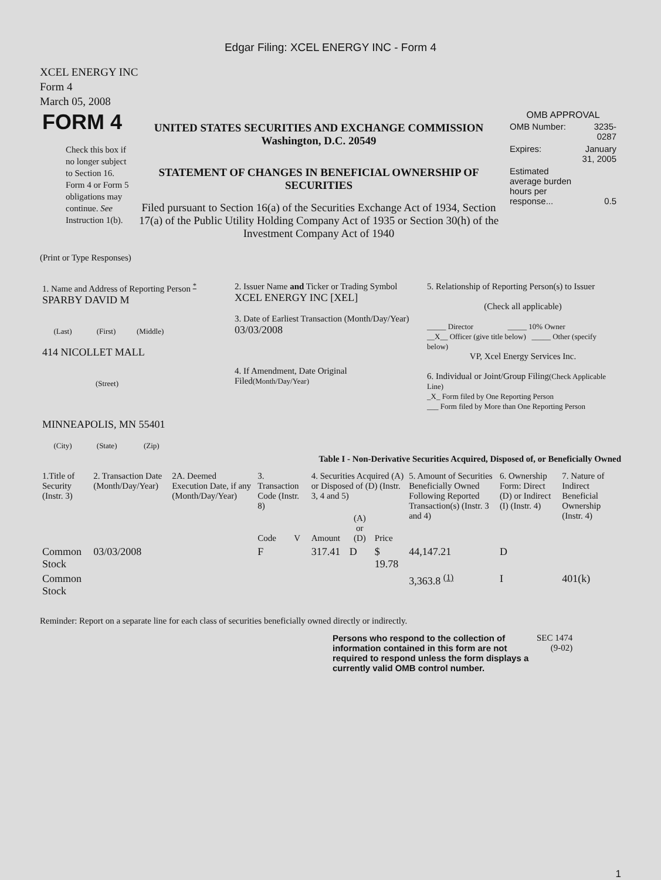Edgar Filing: XCEL ENERGY INC - Form 4
XCEL ENERGY INC
Form 4
March 05, 2008
| FORM 4 Check this box if no longer subject to Section 16. Form 4 or Form 5 obligations may continue. See Instruction 1(b). | UNITED STATES SECURITIES AND EXCHANGE COMMISSION Washington, D.C. 20549 STATEMENT OF CHANGES IN BENEFICIAL OWNERSHIP OF SECURITIES Filed pursuant to Section 16(a) of the Securities Exchange Act of 1934, Section 17(a) of the Public Utility Holding Company Act of 1935 or Section 30(h) of the Investment Company Act of 1940 | OMB APPROVAL / OMB Number: / 3235-0287 / / Expires: / January 31, 2005 / / Estimated average burden hours per response... / 0.5 / |
(Print or Type Responses)
| 1. Name and Address of Reporting Person <sup>*</sup> SPARBY DAVID M (Last) (First) (Middle) 414 NICOLLET MALL (Street) MINNEAPOLIS, MN 55401 (City) (State) (Zip) | 2. Issuer Name and Ticker or Trading Symbol XCEL ENERGY INC [XEL] 3. Date of Earliest Transaction (Month/Day/Year) 03/03/2008 4. If Amendment, Date Original Filed (Month/Day/Year) | 5. Relationship of Reporting Person(s) to Issuer (Check all applicable) _____ Director _____ 10% Owner __X__ Officer (give title below) _____ Other (specify below) VP, Xcel Energy Services Inc. 6. Individual or Joint/Group Filing (Check Applicable Line) _X_ Form filed by One Reporting Person ___ Form filed by More than One Reporting Person |
Table I - Non-Derivative Securities Acquired, Disposed of, or Beneficially Owned
| 1.Title of Security (Instr. 3) | 2. Transaction Date (Month/Day/Year) | 2A. Deemed Execution Date, if any (Month/Day/Year) | 3. Transaction Code (Instr. 8) | | 4. Securities Acquired (A) or Disposed of (D) (Instr. 3, 4 and 5) | | | 5. Amount of Securities Beneficially Owned Following Reported Transaction(s) (Instr. 3 and 4) | 6. Ownership Form: Direct (D) or Indirect (I) (Instr. 4) | 7. Nature of Indirect Beneficial Ownership (Instr. 4) |
| --- | --- | --- | --- | --- | --- | --- | --- | --- | --- | --- |
| | | | Code | V | Amount | (A) or (D) | Price | | | |
| Common Stock | 03/03/2008 | | F | | 317.41 | D | $ 19.78 | 44,147.21 | D | |
| Common Stock | | | | | | | | 3,363.8 <sup>(1)</sup> | I | 401(k) |
Reminder: Report on a separate line for each class of securities beneficially owned directly or indirectly.
| Persons who respond to the collection of information contained in this form are not required to respond unless the form displays a currently valid OMB control number. | SEC 1474 (9-02) |
1